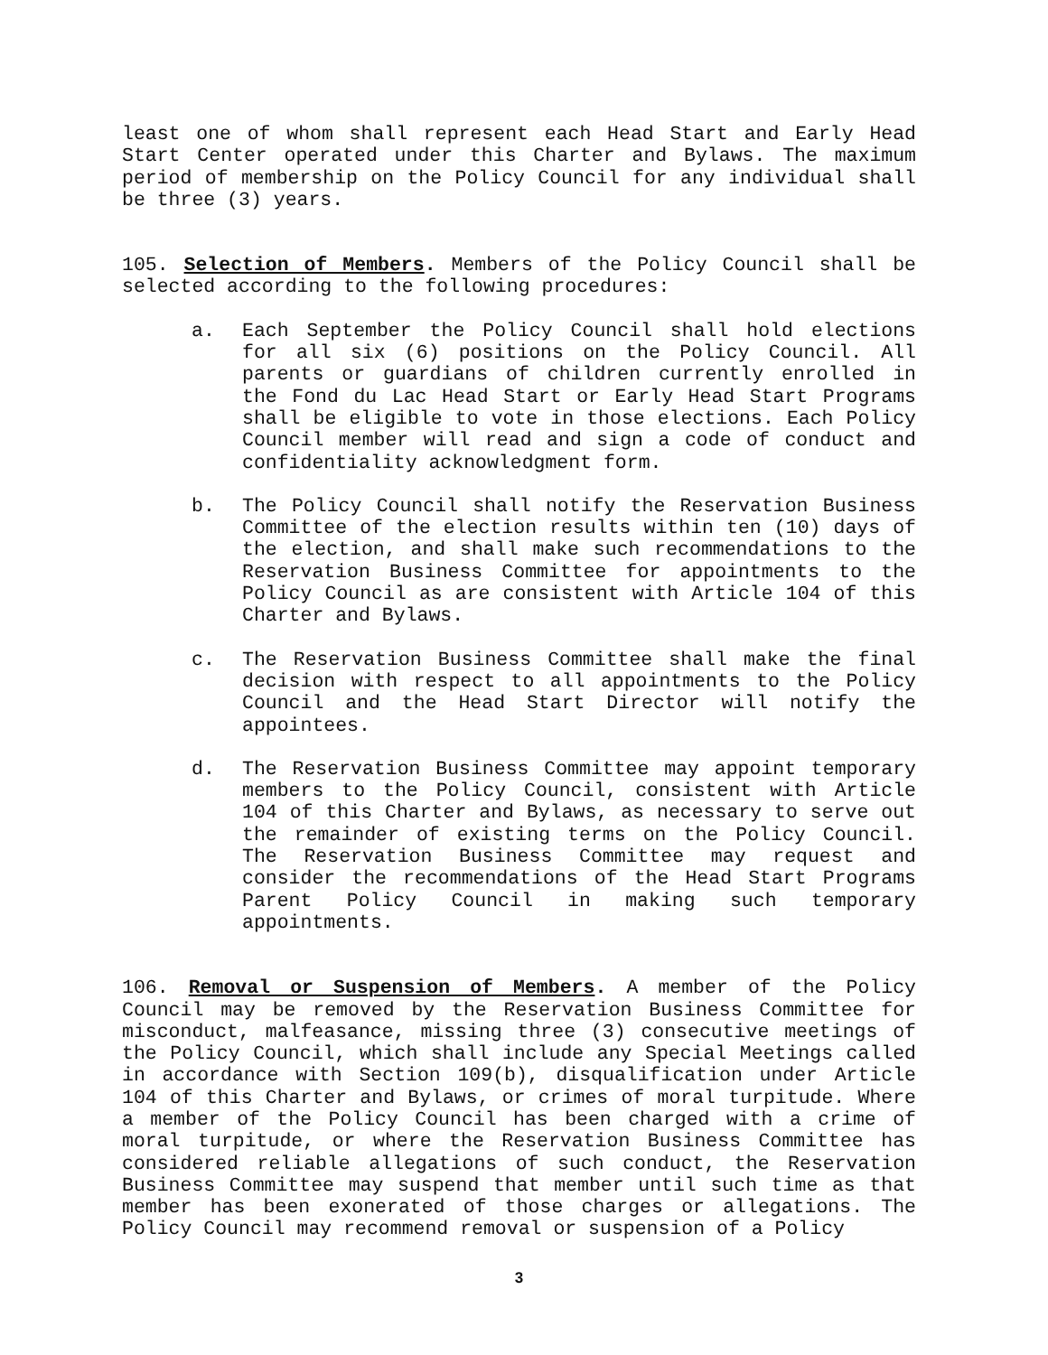least one of whom shall represent each Head Start and Early Head Start Center operated under this Charter and Bylaws. The maximum period of membership on the Policy Council for any individual shall be three (3) years.
105. Selection of Members. Members of the Policy Council shall be selected according to the following procedures:
a. Each September the Policy Council shall hold elections for all six (6) positions on the Policy Council. All parents or guardians of children currently enrolled in the Fond du Lac Head Start or Early Head Start Programs shall be eligible to vote in those elections. Each Policy Council member will read and sign a code of conduct and confidentiality acknowledgment form.
b. The Policy Council shall notify the Reservation Business Committee of the election results within ten (10) days of the election, and shall make such recommendations to the Reservation Business Committee for appointments to the Policy Council as are consistent with Article 104 of this Charter and Bylaws.
c. The Reservation Business Committee shall make the final decision with respect to all appointments to the Policy Council and the Head Start Director will notify the appointees.
d. The Reservation Business Committee may appoint temporary members to the Policy Council, consistent with Article 104 of this Charter and Bylaws, as necessary to serve out the remainder of existing terms on the Policy Council. The Reservation Business Committee may request and consider the recommendations of the Head Start Programs Parent Policy Council in making such temporary appointments.
106. Removal or Suspension of Members. A member of the Policy Council may be removed by the Reservation Business Committee for misconduct, malfeasance, missing three (3) consecutive meetings of the Policy Council, which shall include any Special Meetings called in accordance with Section 109(b), disqualification under Article 104 of this Charter and Bylaws, or crimes of moral turpitude. Where a member of the Policy Council has been charged with a crime of moral turpitude, or where the Reservation Business Committee has considered reliable allegations of such conduct, the Reservation Business Committee may suspend that member until such time as that member has been exonerated of those charges or allegations. The Policy Council may recommend removal or suspension of a Policy
3